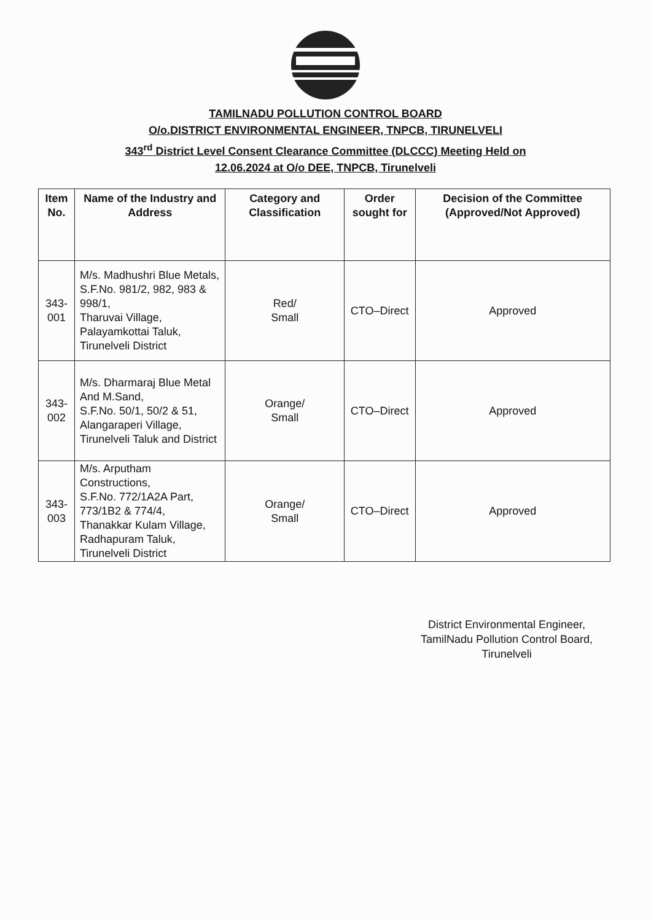TAMILNADU POLLUTION CONTROL BOARD
O/o.DISTRICT ENVIRONMENTAL ENGINEER, TNPCB, TIRUNELVELI
343<sup>rd</sup> District Level Consent Clearance Committee (DLCCC) Meeting Held on
12.06.2024 at O/o DEE, TNPCB, Tirunelveli
| Item No. | Name of the Industry and Address | Category and Classification | Order sought for | Decision of the Committee (Approved/Not Approved) |
| --- | --- | --- | --- | --- |
| 343-001 | M/s. Madhushri Blue Metals, S.F.No. 981/2, 982, 983 & 998/1, Tharuvai Village, Palayamkottai Taluk, Tirunelveli District | Red/ Small | CTO–Direct | Approved |
| 343-002 | M/s. Dharmaraj Blue Metal And M.Sand, S.F.No. 50/1, 50/2 & 51, Alangaraperi Village, Tirunelveli Taluk and District | Orange/ Small | CTO–Direct | Approved |
| 343-003 | M/s. Arputham Constructions, S.F.No. 772/1A2A Part, 773/1B2 & 774/4, Thanakkar Kulam Village, Radhapuram Taluk, Tirunelveli District | Orange/ Small | CTO–Direct | Approved |
District Environmental Engineer,
TamilNadu Pollution Control Board,
Tirunelveli